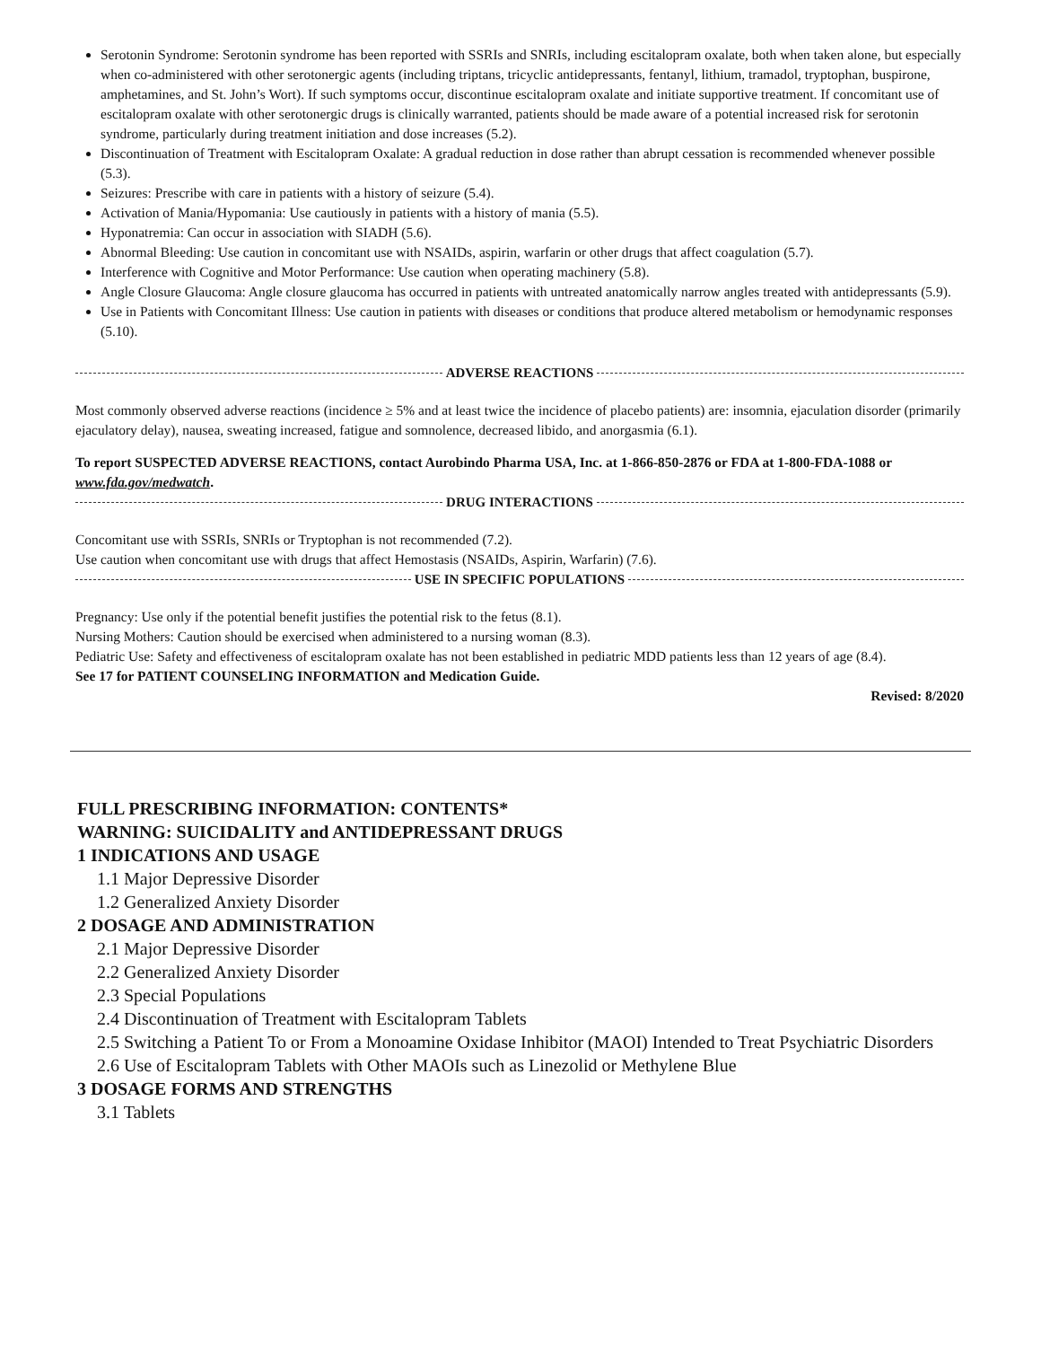Serotonin Syndrome: Serotonin syndrome has been reported with SSRIs and SNRIs, including escitalopram oxalate, both when taken alone, but especially when co-administered with other serotonergic agents (including triptans, tricyclic antidepressants, fentanyl, lithium, tramadol, tryptophan, buspirone, amphetamines, and St. John’s Wort). If such symptoms occur, discontinue escitalopram oxalate and initiate supportive treatment. If concomitant use of escitalopram oxalate with other serotonergic drugs is clinically warranted, patients should be made aware of a potential increased risk for serotonin syndrome, particularly during treatment initiation and dose increases (5.2).
Discontinuation of Treatment with Escitalopram Oxalate: A gradual reduction in dose rather than abrupt cessation is recommended whenever possible (5.3).
Seizures: Prescribe with care in patients with a history of seizure (5.4).
Activation of Mania/Hypomania: Use cautiously in patients with a history of mania (5.5).
Hyponatremia: Can occur in association with SIADH (5.6).
Abnormal Bleeding: Use caution in concomitant use with NSAIDs, aspirin, warfarin or other drugs that affect coagulation (5.7).
Interference with Cognitive and Motor Performance: Use caution when operating machinery (5.8).
Angle Closure Glaucoma: Angle closure glaucoma has occurred in patients with untreated anatomically narrow angles treated with antidepressants (5.9).
Use in Patients with Concomitant Illness: Use caution in patients with diseases or conditions that produce altered metabolism or hemodynamic responses (5.10).
ADVERSE REACTIONS
Most commonly observed adverse reactions (incidence ≥ 5% and at least twice the incidence of placebo patients) are: insomnia, ejaculation disorder (primarily ejaculatory delay), nausea, sweating increased, fatigue and somnolence, decreased libido, and anorgasmia (6.1).
To report SUSPECTED ADVERSE REACTIONS, contact Aurobindo Pharma USA, Inc. at 1-866-850-2876 or FDA at 1-800-FDA-1088 or www.fda.gov/medwatch.
DRUG INTERACTIONS
Concomitant use with SSRIs, SNRIs or Tryptophan is not recommended (7.2).
Use caution when concomitant use with drugs that affect Hemostasis (NSAIDs, Aspirin, Warfarin) (7.6).
USE IN SPECIFIC POPULATIONS
Pregnancy: Use only if the potential benefit justifies the potential risk to the fetus (8.1).
Nursing Mothers: Caution should be exercised when administered to a nursing woman (8.3).
Pediatric Use: Safety and effectiveness of escitalopram oxalate has not been established in pediatric MDD patients less than 12 years of age (8.4).
See 17 for PATIENT COUNSELING INFORMATION and Medication Guide.
Revised: 8/2020
FULL PRESCRIBING INFORMATION: CONTENTS*
WARNING: SUICIDALITY and ANTIDEPRESSANT DRUGS
1 INDICATIONS AND USAGE
1.1 Major Depressive Disorder
1.2 Generalized Anxiety Disorder
2 DOSAGE AND ADMINISTRATION
2.1 Major Depressive Disorder
2.2 Generalized Anxiety Disorder
2.3 Special Populations
2.4 Discontinuation of Treatment with Escitalopram Tablets
2.5 Switching a Patient To or From a Monoamine Oxidase Inhibitor (MAOI) Intended to Treat Psychiatric Disorders
2.6 Use of Escitalopram Tablets with Other MAOIs such as Linezolid or Methylene Blue
3 DOSAGE FORMS AND STRENGTHS
3.1 Tablets